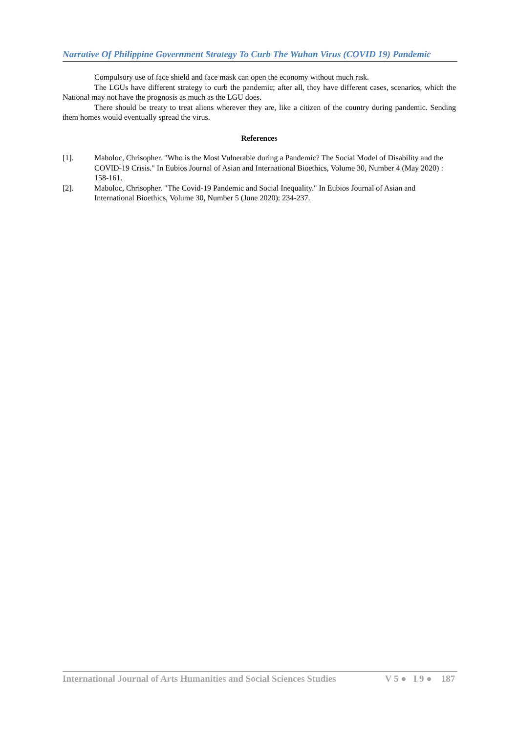Narrative Of Philippine Government Strategy To Curb The Wuhan Virus (COVID 19) Pandemic
Compulsory use of face shield and face mask can open the economy without much risk.
The LGUs have different strategy to curb the pandemic; after all, they have different cases, scenarios, which the National may not have the prognosis as much as the LGU does.
There should be treaty to treat aliens wherever they are, like a citizen of the country during pandemic. Sending them homes would eventually spread the virus.
References
[1]. Maboloc, Chrisopher. "Who is the Most Vulnerable during a Pandemic? The Social Model of Disability and the COVID-19 Crisis." In Eubios Journal of Asian and International Bioethics, Volume 30, Number 4 (May 2020) : 158-161.
[2]. Maboloc, Chrisopher. "The Covid-19 Pandemic and Social Inequality." In Eubios Journal of Asian and International Bioethics, Volume 30, Number 5 (June 2020): 234-237.
International Journal of Arts Humanities and Social Sciences Studies V 5 ● I 9 ● 187